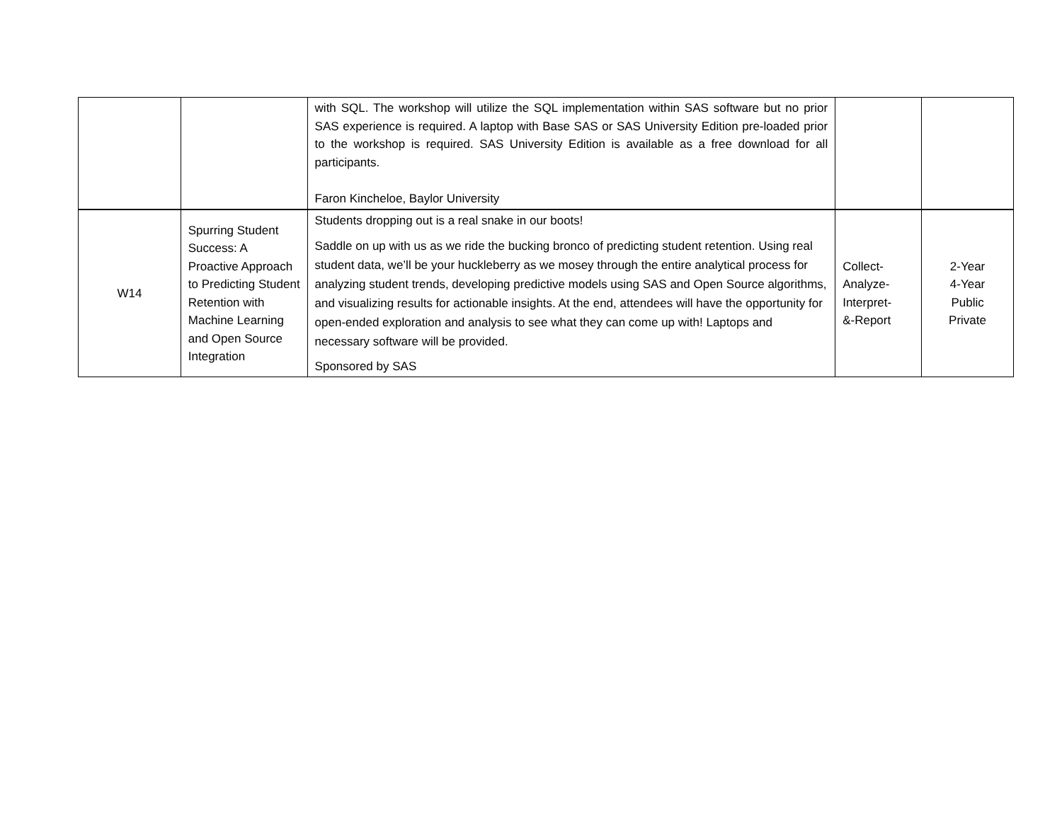| | | with SQL. The workshop will utilize the SQL implementation within SAS software but no prior SAS experience is required. A laptop with Base SAS or SAS University Edition pre-loaded prior to the workshop is required. SAS University Edition is available as a free download for all participants. Faron Kincheloe, Baylor University | | |
| W14 | Spurring Student Success: A Proactive Approach to Predicting Student Retention with Machine Learning and Open Source Integration | Students dropping out is a real snake in our boots! Saddle on up with us as we ride the bucking bronco of predicting student retention. Using real student data, we’ll be your huckleberry as we mosey through the entire analytical process for analyzing student trends, developing predictive models using SAS and Open Source algorithms, and visualizing results for actionable insights. At the end, attendees will have the opportunity for open-ended exploration and analysis to see what they can come up with! Laptops and necessary software will be provided. Sponsored by SAS | Collect- Analyze- Interpret- &-Report | 2-Year 4-Year Public Private |